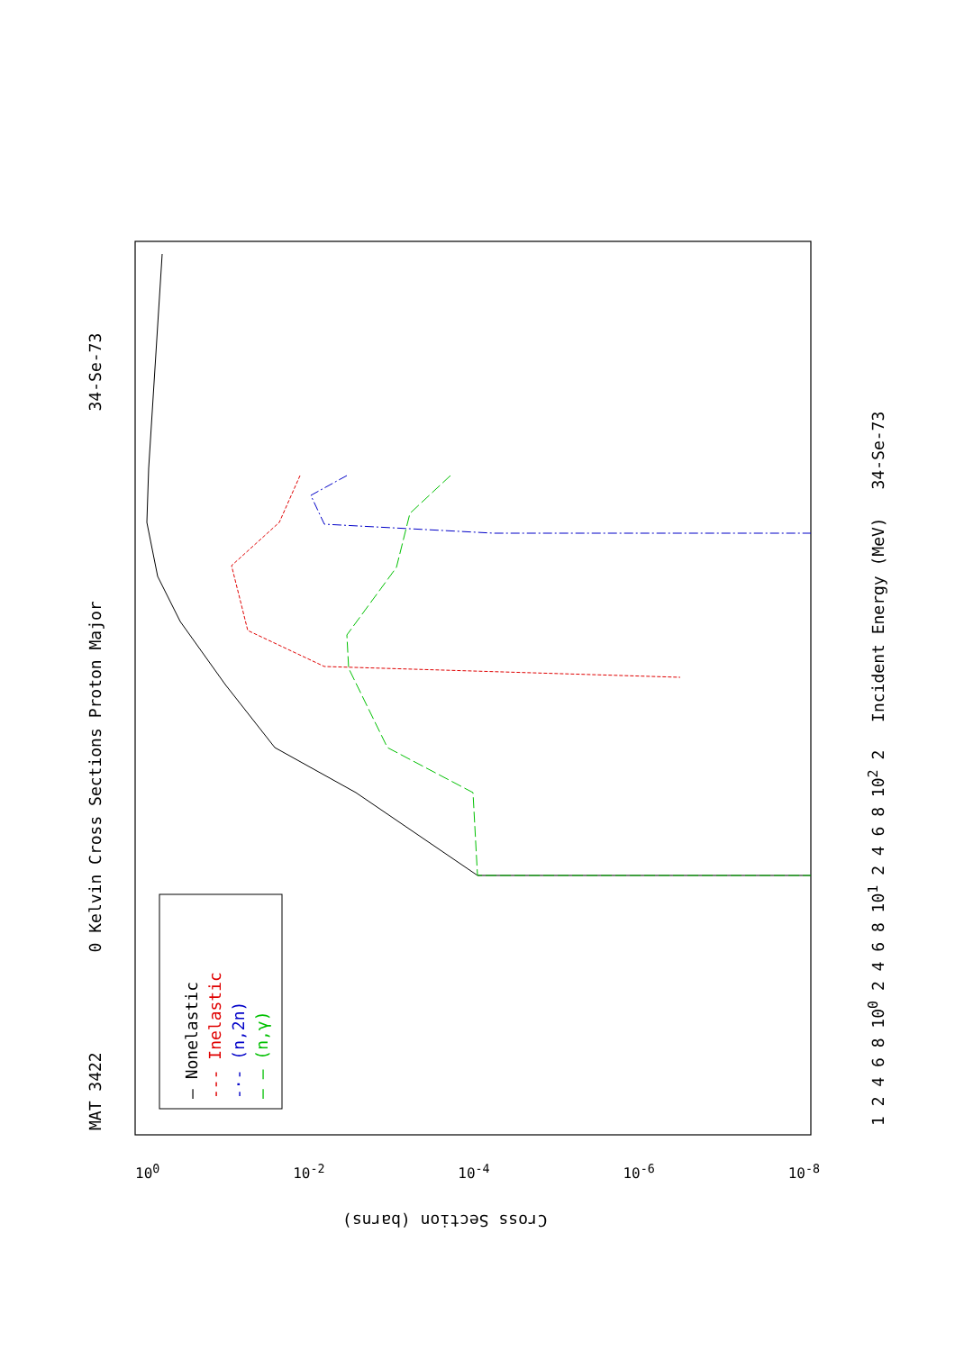MAT 3422 0 Kelvin Cross Sections Proton Major 34-Se-73 1 2 4 6 8 10<sup>0</sup> 2 4 6 8 10<sup>1</sup> 2 4 6 8 10<sup>2</sup> 2 Incident Energy (MeV) 34-Se-73
— Nonelastic
--- Inelastic
-·- (n,2n)
— — (n,γ)
10<sup>0</sup> 10<sup>-2</sup> 10<sup>-4</sup> 10<sup>-6</sup> 10<sup>-8</sup>
Cross Section (barns)